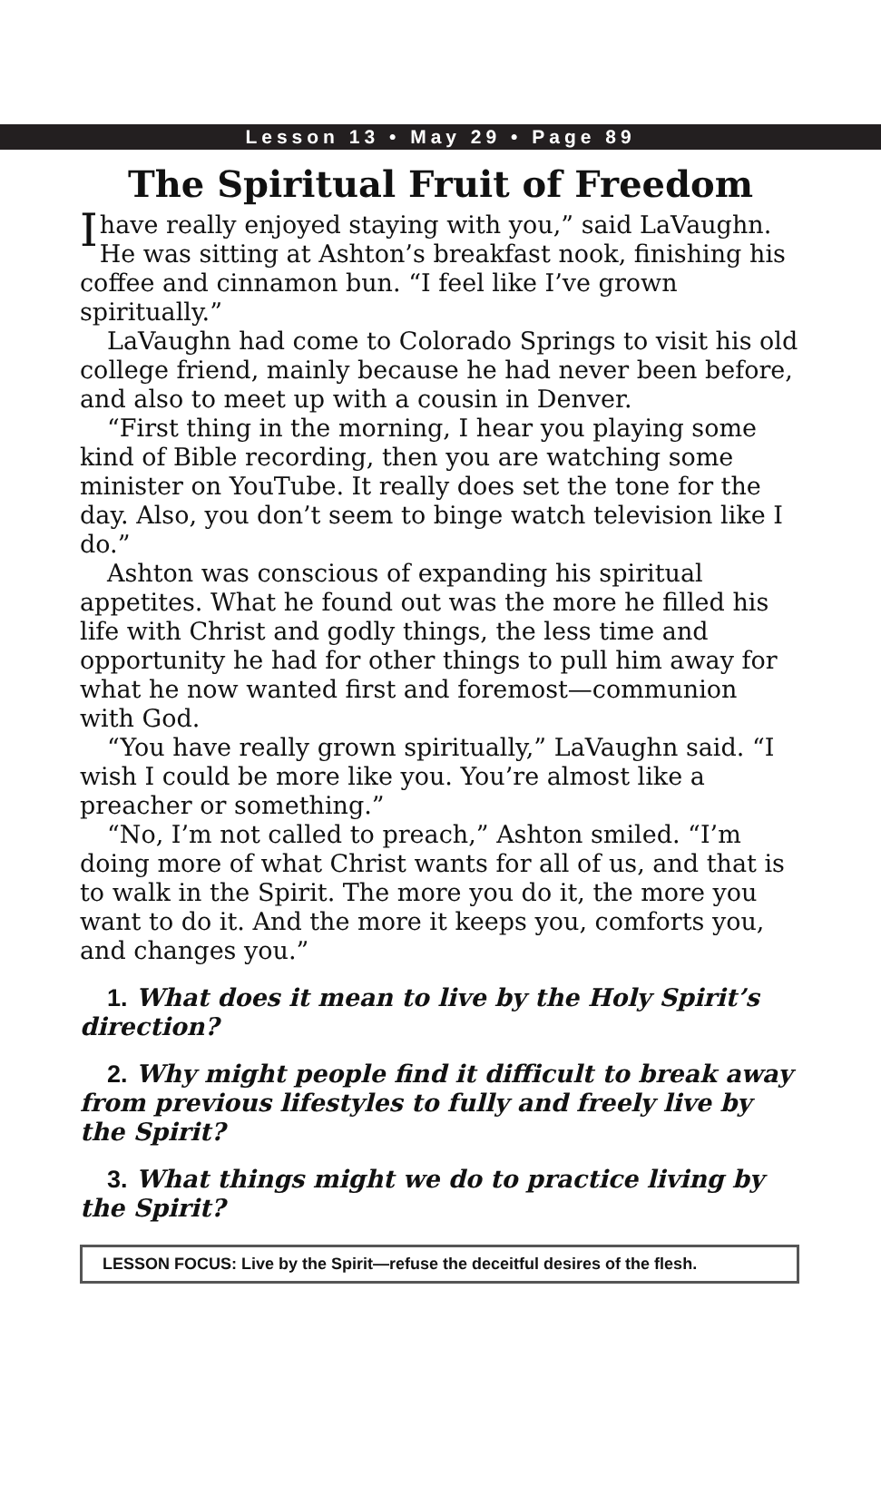Lesson 13 • May 29 • Page 89
The Spiritual Fruit of Freedom
Ihave really enjoyed staying with you,” said LaVaughn. He was sitting at Ashton’s breakfast nook, finishing his coffee and cinnamon bun. “I feel like I’ve grown spiritually.”
LaVaughn had come to Colorado Springs to visit his old college friend, mainly because he had never been before, and also to meet up with a cousin in Denver.
“First thing in the morning, I hear you playing some kind of Bible recording, then you are watching some minister on YouTube. It really does set the tone for the day. Also, you don’t seem to binge watch television like I do.”
Ashton was conscious of expanding his spiritual appetites. What he found out was the more he filled his life with Christ and godly things, the less time and opportunity he had for other things to pull him away for what he now wanted first and foremost—communion with God.
“You have really grown spiritually,” LaVaughn said. “I wish I could be more like you. You’re almost like a preacher or something.”
“No, I’m not called to preach,” Ashton smiled. “I’m doing more of what Christ wants for all of us, and that is to walk in the Spirit. The more you do it, the more you want to do it. And the more it keeps you, comforts you, and changes you.”
1. What does it mean to live by the Holy Spirit’s direction?
2. Why might people find it difficult to break away from previous lifestyles to fully and freely live by the Spirit?
3. What things might we do to practice living by the Spirit?
LESSON FOCUS: Live by the Spirit—refuse the deceitful desires of the flesh.